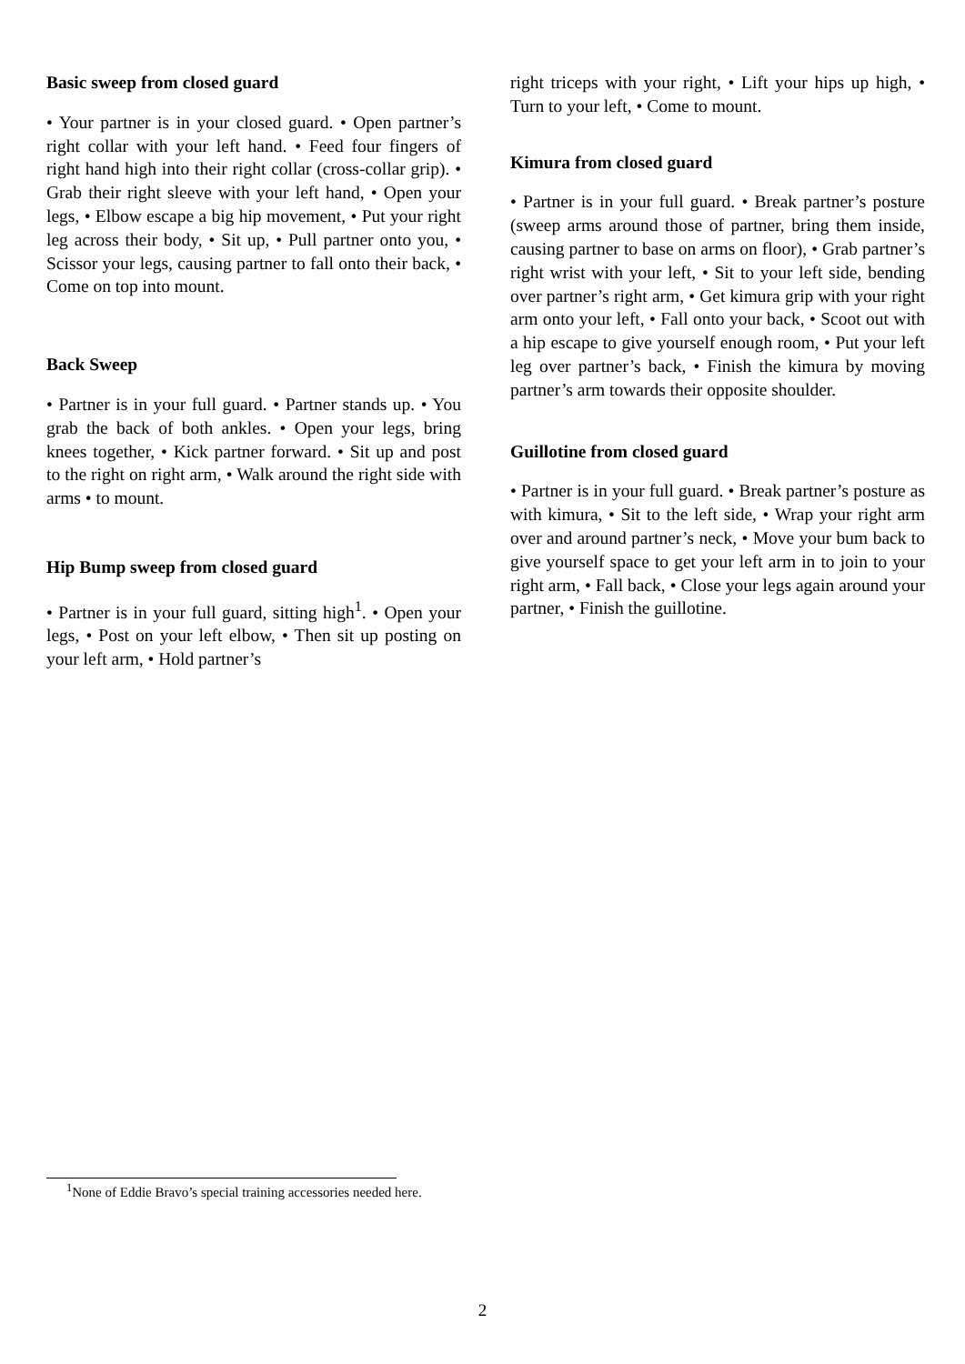Basic sweep from closed guard
• Your partner is in your closed guard. • Open partner’s right collar with your left hand. • Feed four fingers of right hand high into their right collar (cross-collar grip). • Grab their right sleeve with your left hand, • Open your legs, • Elbow escape a big hip movement, • Put your right leg across their body, • Sit up, • Pull partner onto you, • Scissor your legs, causing partner to fall onto their back, • Come on top into mount.
Back Sweep
• Partner is in your full guard. • Partner stands up. • You grab the back of both ankles. • Open your legs, bring knees together, • Kick partner forward. • Sit up and post to the right on right arm, • Walk around the right side with arms • to mount.
Hip Bump sweep from closed guard
• Partner is in your full guard, sitting high<sup>1</sup>. • Open your legs, • Post on your left elbow, • Then sit up posting on your left arm, • Hold partner’s
right triceps with your right, • Lift your hips up high, • Turn to your left, • Come to mount.
Kimura from closed guard
• Partner is in your full guard. • Break partner’s posture (sweep arms around those of partner, bring them inside, causing partner to base on arms on floor), • Grab partner’s right wrist with your left, • Sit to your left side, bending over partner’s right arm, • Get kimura grip with your right arm onto your left, • Fall onto your back, • Scoot out with a hip escape to give yourself enough room, • Put your left leg over partner’s back, • Finish the kimura by moving partner’s arm towards their opposite shoulder.
Guillotine from closed guard
• Partner is in your full guard. • Break partner’s posture as with kimura, • Sit to the left side, • Wrap your right arm over and around partner’s neck, • Move your bum back to give yourself space to get your left arm in to join to your right arm, • Fall back, • Close your legs again around your partner, • Finish the guillotine.
<sup>1</sup> None of Eddie Bravo’s special training accessories needed here.
2